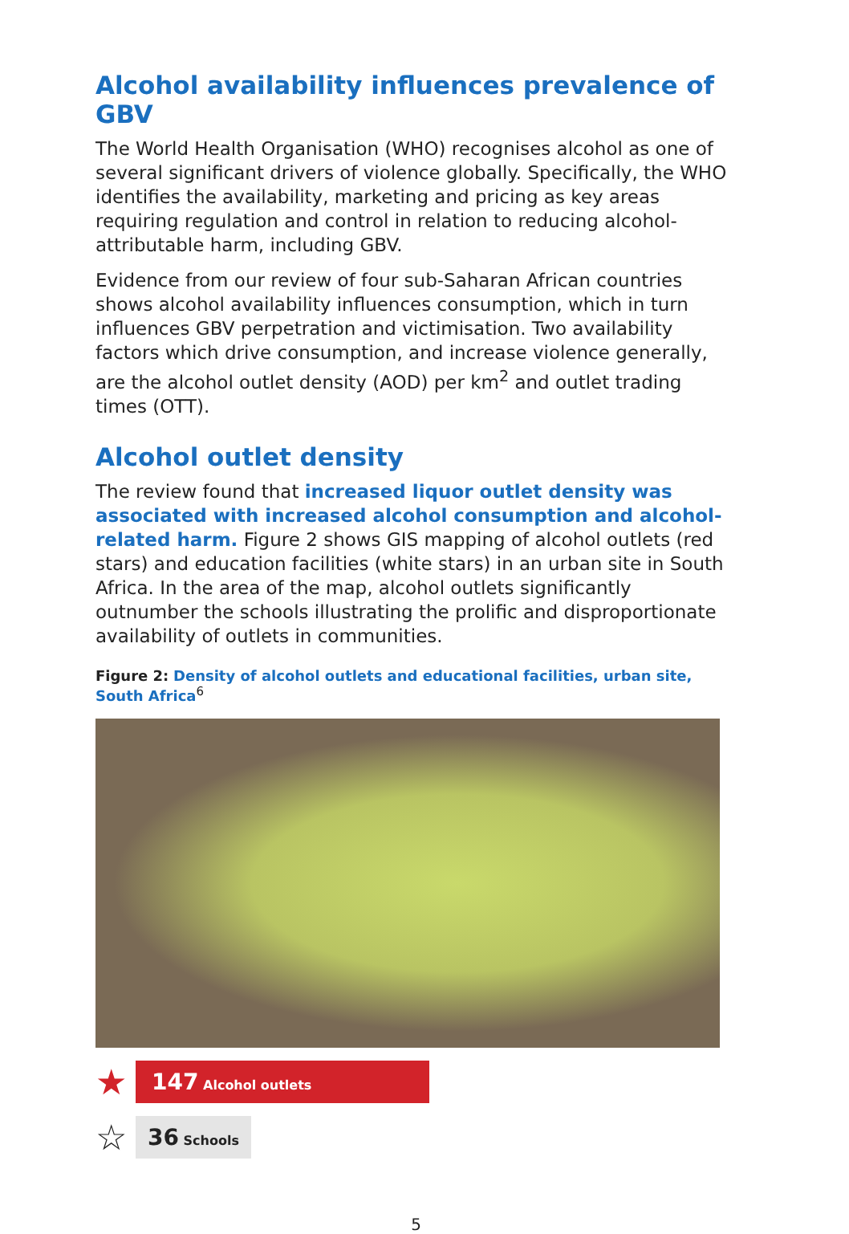Alcohol availability influences prevalence of GBV
The World Health Organisation (WHO) recognises alcohol as one of several significant drivers of violence globally. Specifically, the WHO identifies the availability, marketing and pricing as key areas requiring regulation and control in relation to reducing alcohol-attributable harm, including GBV.
Evidence from our review of four sub-Saharan African countries shows alcohol availability influences consumption, which in turn influences GBV perpetration and victimisation. Two availability factors which drive consumption, and increase violence generally, are the alcohol outlet density (AOD) per km<sup>2</sup> and outlet trading times (OTT).
Alcohol outlet density
The review found that increased liquor outlet density was associated with increased alcohol consumption and alcohol-related harm. Figure 2 shows GIS mapping of alcohol outlets (red stars) and education facilities (white stars) in an urban site in South Africa. In the area of the map, alcohol outlets significantly outnumber the schools illustrating the prolific and disproportionate availability of outlets in communities.
Figure 2: Density of alcohol outlets and educational facilities, urban site, South Africa<sup>6</sup>
★
147 Alcohol outlets
☆
36 Schools
5